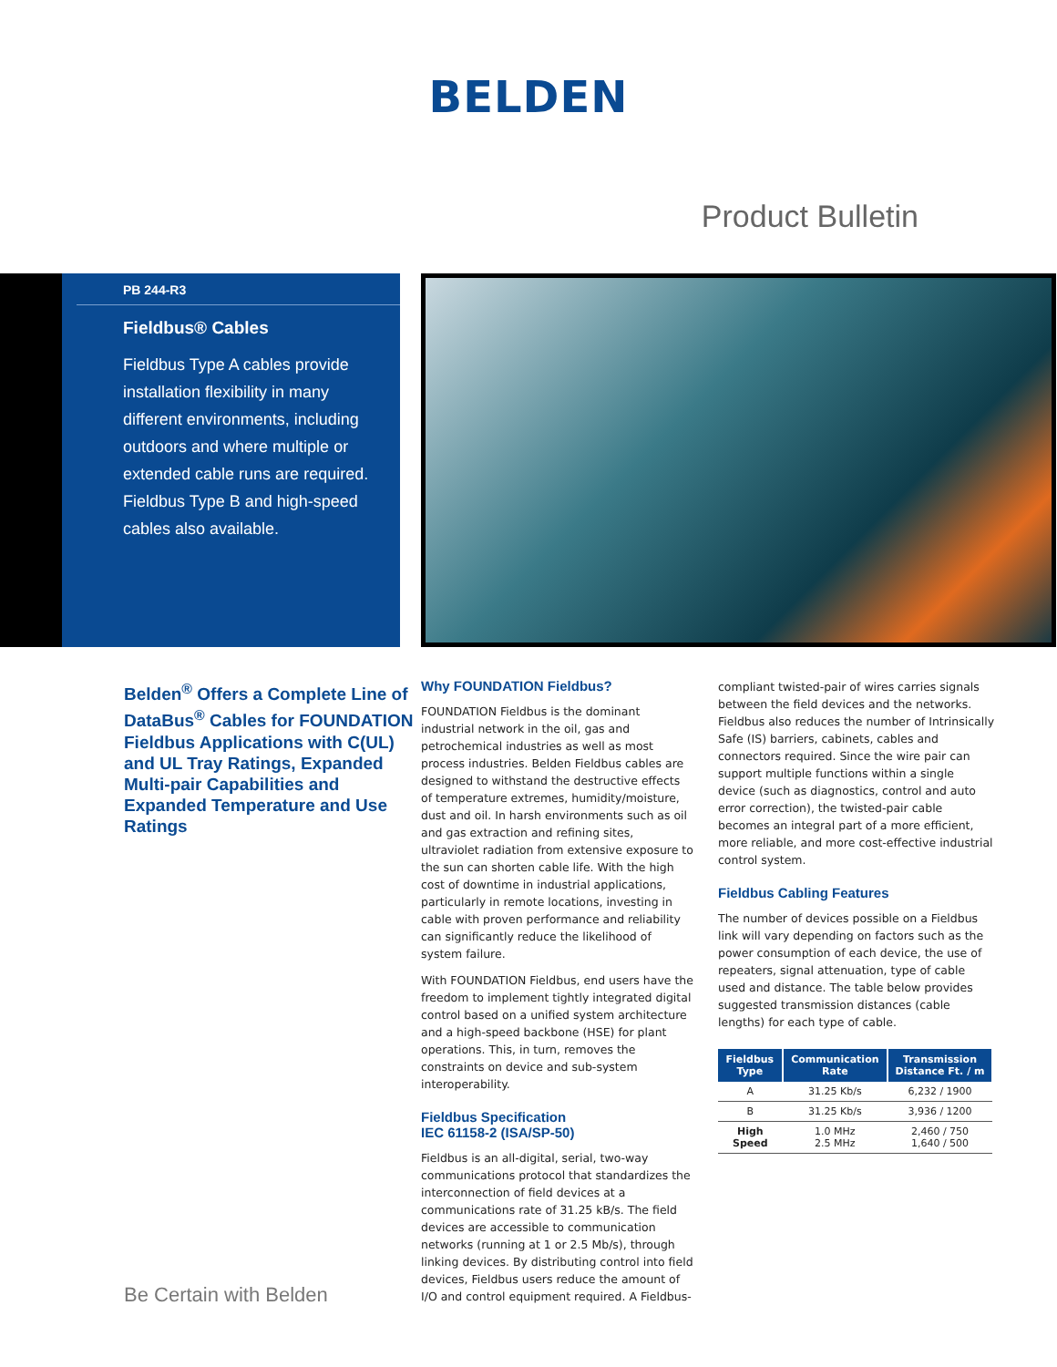BELDEN
Product Bulletin
PB 244-R3
Fieldbus® Cables
Fieldbus Type A cables provide installation flexibility in many different environments, including outdoors and where multiple or extended cable runs are required. Fieldbus Type B and high-speed cables also available.
Belden<sup>®</sup> Offers a Complete Line of DataBus<sup>®</sup> Cables for FOUNDATION Fieldbus Applications with C(UL) and UL Tray Ratings, Expanded Multi-pair Capabilities and Expanded Temperature and Use Ratings
Why FOUNDATION Fieldbus?
FOUNDATION Fieldbus is the dominant industrial network in the oil, gas and petrochemical industries as well as most process industries. Belden Fieldbus cables are designed to withstand the destructive effects of temperature extremes, humidity/moisture, dust and oil. In harsh environments such as oil and gas extraction and refining sites, ultraviolet radiation from extensive exposure to the sun can shorten cable life. With the high cost of downtime in industrial applications, particularly in remote locations, investing in cable with proven performance and reliability can significantly reduce the likelihood of system failure.
With FOUNDATION Fieldbus, end users have the freedom to implement tightly integrated digital control based on a unified system architecture and a high-speed backbone (HSE) for plant operations. This, in turn, removes the constraints on device and sub-system interoperability.
Fieldbus Specification
IEC 61158-2 (ISA/SP-50)
Fieldbus is an all-digital, serial, two-way communications protocol that standardizes the interconnection of field devices at a communications rate of 31.25 kB/s. The field devices are accessible to communication networks (running at 1 or 2.5 Mb/s), through linking devices. By distributing control into field devices, Fieldbus users reduce the amount of I/O and control equipment required. A Fieldbus-
compliant twisted-pair of wires carries signals between the field devices and the networks. Fieldbus also reduces the number of Intrinsically Safe (IS) barriers, cabinets, cables and connectors required. Since the wire pair can support multiple functions within a single device (such as diagnostics, control and auto error correction), the twisted-pair cable becomes an integral part of a more efficient, more reliable, and more cost-effective industrial control system.
Fieldbus Cabling Features
The number of devices possible on a Fieldbus link will vary depending on factors such as the power consumption of each device, the use of repeaters, signal attenuation, type of cable used and distance. The table below provides suggested transmission distances (cable lengths) for each type of cable.
| Fieldbus Type | Communication Rate | Transmission Distance Ft. / m |
| --- | --- | --- |
| A | 31.25 Kb/s | 6,232 / 1900 |
| B | 31.25 Kb/s | 3,936 / 1200 |
| High Speed | 1.0 MHz 2.5 MHz | 2,460 / 750 1,640 / 500 |
Be Certain with Belden